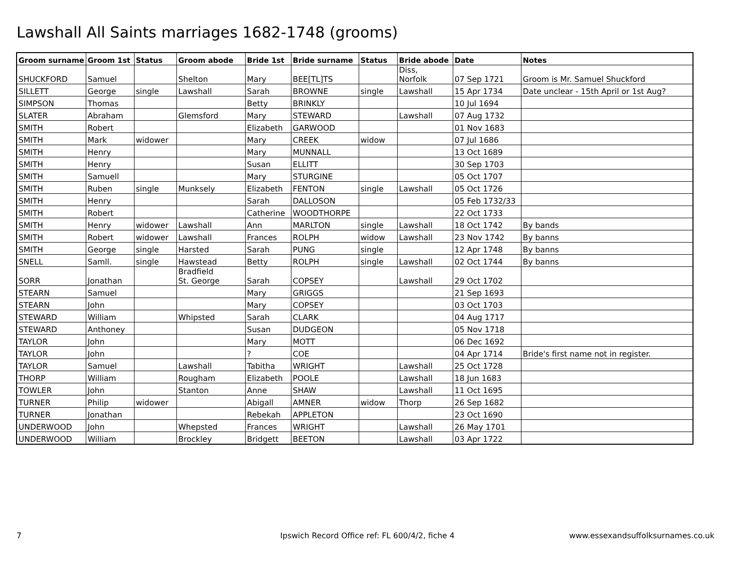Lawshall All Saints marriages 1682-1748 (grooms)
| Groom surname | Groom 1st | Status | Groom abode | Bride 1st | Bride surname | Status | Bride abode | Date | Notes |
| --- | --- | --- | --- | --- | --- | --- | --- | --- | --- |
| SHUCKFORD | Samuel | | Shelton | Mary | BEE[TL]TS | | Diss, Norfolk | 07 Sep 1721 | Groom is Mr. Samuel Shuckford |
| SILLETT | George | single | Lawshall | Sarah | BROWNE | single | Lawshall | 15 Apr 1734 | Date unclear - 15th April or 1st Aug? |
| SIMPSON | Thomas | | | Betty | BRINKLY | | | 10 Jul 1694 | |
| SLATER | Abraham | | Glemsford | Mary | STEWARD | | Lawshall | 07 Aug 1732 | |
| SMITH | Robert | | | Elizabeth | GARWOOD | | | 01 Nov 1683 | |
| SMITH | Mark | widower | | Mary | CREEK | widow | | 07 Jul 1686 | |
| SMITH | Henry | | | Mary | MUNNALL | | | 13 Oct 1689 | |
| SMITH | Henry | | | Susan | ELLITT | | | 30 Sep 1703 | |
| SMITH | Samuell | | | Mary | STURGINE | | | 05 Oct 1707 | |
| SMITH | Ruben | single | Munksely | Elizabeth | FENTON | single | Lawshall | 05 Oct 1726 | |
| SMITH | Henry | | | Sarah | DALLOSON | | | 05 Feb 1732/33 | |
| SMITH | Robert | | | Catherine | WOODTHORPE | | | 22 Oct 1733 | |
| SMITH | Henry | widower | Lawshall | Ann | MARLTON | single | Lawshall | 18 Oct 1742 | By bands |
| SMITH | Robert | widower | Lawshall | Frances | ROLPH | widow | Lawshall | 23 Nov 1742 | By banns |
| SMITH | George | single | Harsted | Sarah | PUNG | single | | 12 Apr 1748 | By banns |
| SNELL | Samll. | single | Hawstead | Betty | ROLPH | single | Lawshall | 02 Oct 1744 | By banns |
| SORR | Jonathan | | Bradfield St. George | Sarah | COPSEY | | Lawshall | 29 Oct 1702 | |
| STEARN | Samuel | | | Mary | GRIGGS | | | 21 Sep 1693 | |
| STEARN | John | | | Mary | COPSEY | | | 03 Oct 1703 | |
| STEWARD | William | | Whipsted | Sarah | CLARK | | | 04 Aug 1717 | |
| STEWARD | Anthoney | | | Susan | DUDGEON | | | 05 Nov 1718 | |
| TAYLOR | John | | | Mary | MOTT | | | 06 Dec 1692 | |
| TAYLOR | John | | | ? | COE | | | 04 Apr 1714 | Bride's first name not in register. |
| TAYLOR | Samuel | | Lawshall | Tabitha | WRIGHT | | Lawshall | 25 Oct 1728 | |
| THORP | William | | Rougham | Elizabeth | POOLE | | Lawshall | 18 Jun 1683 | |
| TOWLER | John | | Stanton | Anne | SHAW | | Lawshall | 11 Oct 1695 | |
| TURNER | Philip | widower | | Abigall | AMNER | widow | Thorp | 26 Sep 1682 | |
| TURNER | Jonathan | | | Rebekah | APPLETON | | | 23 Oct 1690 | |
| UNDERWOOD | John | | Whepsted | Frances | WRIGHT | | Lawshall | 26 May 1701 | |
| UNDERWOOD | William | | Brockley | Bridgett | BEETON | | Lawshall | 03 Apr 1722 | |
7
Ipswich Record Office ref: FL 600/4/2, fiche 4
www.essexandsuffolksurnames.co.uk